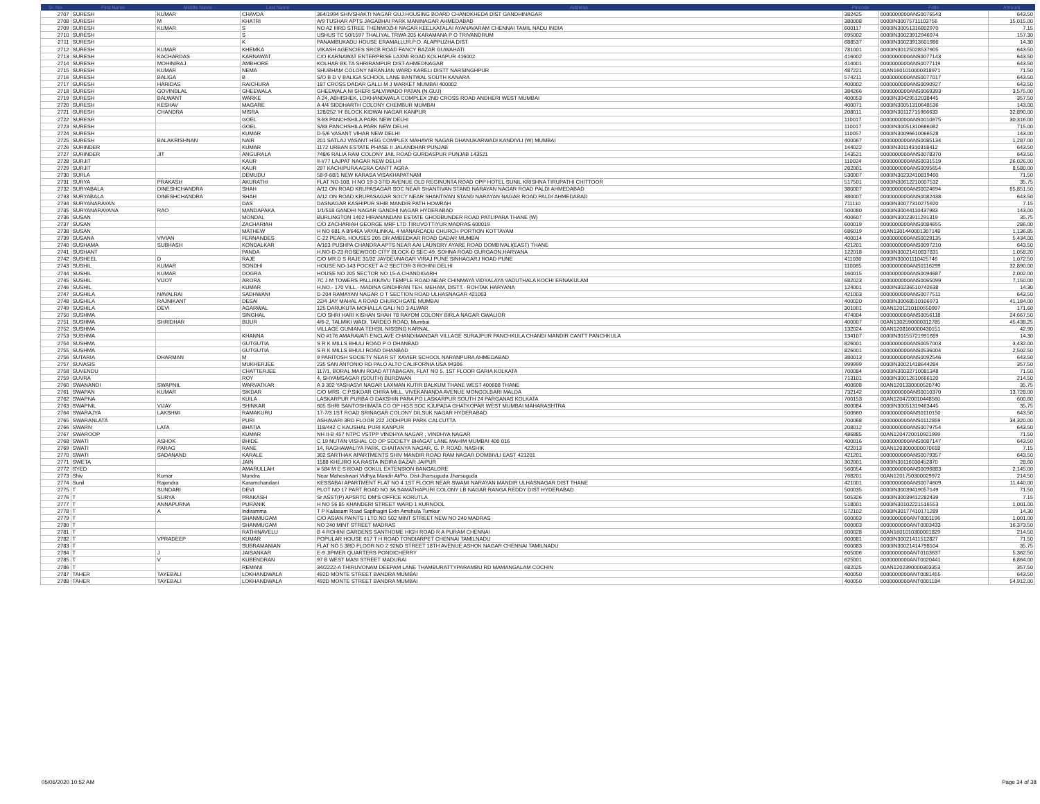| Sr. No. | First Name | Middle Name | Last Name | Address | Pincode | Folio | Amount |
| --- | --- | --- | --- | --- | --- | --- | --- |
| 2707 | SURESH | KUMAR | CHAVDA | 364/1994 SHIVSHAKTI NAGAR GUJ HOUSING BOARD CHANDKHEDA DIST GANDHINAGAR | 382425 | 0000000000ANS0076543 | 643.50 |
| 2708 | SURESH | M | KHATRI | A/9 TUSHAR APTS JAGABHAI PARK MANINAGAR AHMEDABAD | 380008 | 0000IN30075711103756 | 15,015.00 |
| 2709 | SURESH | KUMAR | S | NO A2 IIIRD STREE THENMOZHI NAGAR KEELKATALAI AYANAVARAM CHENNAI TAMIL NADU INDIA | 600117 | 0000IN30051316802970 | 7.15 |
| 2710 | SURESH | | S | USHUS TC 50/1597 THALIYAL TRWA 205 KARAMANA P O TRIVANDRUM | 695002 | 0000IN30023912946974 | 157.30 |
| 2711 | SURESH | | K | PANAMBUKADU HOUSE ERAMALLUR.P.O. ALAPPUZHA DIST. | 688537 | 0000IN30023913601986 | 14.30 |
| 2712 | SURESH | KUMAR | KHEMKA | VIKASH AGENCIES SRCB ROAD FANCY BAZAR GUWAHATI | 781001 | 0000IN30125028537905 | 643.50 |
| 2713 | SURESH | KACHARDAS | KARNAWAT | C/O KARNAWAT ENTERPRISE LAXMI ROAD KOLHAPUR 416002 | 416002 | 0000000000ANS0077143 | 643.50 |
| 2714 | SURESH | MOHINIRAJ | AMBHORE | KOLHAR BK TA SHRIRAMPUR DIST AHMEDNAGAR | 414001 | 0000000000ANS0077119 | 643.50 |
| 2715 | SURESH | KUMAR | NEMA | SHUBHAM COLONY NIRANJAN WARD KARELI DISTT NARSINGHPUR | 487221 | 00AN1601010000318971 | 71.50 |
| 2716 | SURESH | BALIGA | B | S/O B D V BALIGA SCHOOL LANE BANTWAL SOUTH KANARA | 574211 | 0000000000ANS0077017 | 643.50 |
| 2717 | SURESH | HARIDAS | RAICHURA | 187 CROSS DADAR GALLI M J MARKET MUMBAI 400002 | 400002 | 0000000000ANS0090927 | 643.50 |
| 2718 | SURESH | GOVINDLAL | GHEEWALA | GHEEWALA NI SHERI SALVIWADO PATAN (N.GUJ) | 384266 | 0000000000ANS0069393 | 3,575.00 |
| 2719 | SURESH | BALWANT | WARKE | A 24, ABHISHEK, LOKHANDWALA COMPLEX 2ND CROSS ROAD ANDHERI WEST MUMBAI | 400053 | 0000IN30429512038445 | 357.50 |
| 2720 | SURESH | KESHAV | MAGARE | A 4/4 SIDDHARTH COLONY CHEMBUR MUMBAI | 400071 | 0000IN30051310648536 | 143.00 |
| 2721 | SURESH | CHANDRA | MISRA | 128/252 'H' BLOCK KIDWAI NAGAR KANPUR | 208011 | 0000IN30112715966633 | 32,890.00 |
| 2722 | SURESH | | GOEL | S-83 PANCHSHILA PARK NEW DELHI | 110017 | 0000000000ANS0010675 | 30,316.00 |
| 2723 | SURESH | | GOEL | S/83 PANCHSHILA PARK NEW DELHI | 110017 | 0000IN30051310686082 | 715.00 |
| 2724 | SURESH | | KUMAR | D-5/6 VASANT VIHAR NEW DELHI | 110057 | 0000IN30096610066528 | 143.00 |
| 2725 | SURESH | BALAKRISHNAN | NAIR | 201 SATLAJ VASANT HSG COMPLEX MAHAVIR NAGAR DHANUKARWADI KANDIVLI (W) MUMBAI | 400067 | 0000000000ANS0085134 | 1,287.00 |
| 2726 | SURINDER | | KUMAR | 1172 URBAN ESTATE PHASE II JALANDHAR PUNJAB | 144022 | 0000IN30114310318412 | 643.50 |
| 2727 | SURINDER | JIT | ANGURALA | 748/6 RALIA RAM COLONY JAIL ROAD GURDASPUR PUNJAB 143521 | 143521 | 0000000000ANS0078370 | 643.50 |
| 2728 | SURJIT | | KAUR | II-I/77 LAJPAT NAGAR NEW DELHI | 110024 | 0000000000ANS0031519 | 26,026.00 |
| 2729 | SURJIT | | KAUR | 297 KACHIPURA AGRA CANTT AGRA | 282001 | 0000000000ANS0095654 | 8,580.00 |
| 2730 | SURLA | | DEMUDU | 58-9-68/1 NEW KARASA VISAKHAPATNAM | 530007 | 0000IN30232410819460 | 71.50 |
| 2731 | SURYA | PRAKASH | AKURATHI | FLAT NO-108, H NO 19-3-37/D AVENUE OLD REGINUNTA ROAD OPP HOTEL SUNIL KRISHNA TIRUPATHI CHITTOOR | 517501 | 0000IN30612210007532 | 35.75 |
| 2732 | SURYABALA | DINESHCHANDRA | SHAH | A/12 ON ROAD KRUPASAGAR SOC NEAR SHANTIVAN STAND NARAYAN NAGAR ROAD PALDI AHMEDABAD | 380007 | 0000000000ANS0024694 | 65,851.50 |
| 2733 | SURYABALA | DINESHCHANDRA | SHAH | A/12 ON ROAD KRUPASAGAR SOCY NEAR SHANTIVAN STAND NARAYAN NAGAR ROAD PALDI AHMEDABAD | 380007 | 0000000000ANS0082438 | 643.50 |
| 2734 | SURYANARAYAN | | DAS | DASNAGAR KASHIPUR SHIB MANDIR PATH HOWRAH | 711110 | 0000IN30077310275920 | 7.15 |
| 2735 | SURYANARAYANA | RAO | MANDAPAKA | 1/1/518 GANDHI NAGAR GANDHI NAGAR HYDERABAD | 500080 | 0000IN30044110437983 | 143.00 |
| 2736 | SUSAN | | MONDAL | BURLINGTON 1402 HIRANANDANI ESTATE GHODBUNDER ROAD PATLIPARA THANE (W) | 400607 | 0000IN30023911291319 | 35.75 |
| 2737 | SUSAN | | ZACHARIAH | C/O ZACHARIAH GEORGE MRF LTD TIRUVOTTIYUR MADRAS 600019 | 600019 | 0000000000ANS0084655 | 286.00 |
| 2738 | SUSAN | | MATHEW | H NO 681 A 8/646A VAYALINKAL 4 MANARCADU CHURCH PORTION KOTTAYAM | 686019 | 00AN1301440001307148 | 1,136.85 |
| 2739 | SUSANA | VIVIAN | FERNANDES | C-22 PEARL HOUSES 205 DR AMBEDKAR ROAD DADAR MUMBAI | 400014 | 0000000000ANS0029135 | 5,434.00 |
| 2740 | SUSHAMA | SUBHASH | KONDALKAR | A/103 PUSHPA CHANDRA APTS NEAR AAI LAUNDRY AYARE ROAD DOMBIVALI(EAST) THANE | 421201 | 0000000000ANS0097210 | 643.50 |
| 2741 | SUSHANT | | PANDA | H.NO-D-23 ROSEWOOD CITY BLOCK-D SEC-49, SOHNA ROAD GURGAON,HARYANA | 122018 | 0000IN30021410837831 | 1,058.20 |
| 2742 | SUSHEEL | D | RAJE | C/O MR D S RAJE 31/32 JAYDEVNAGAR VIRAJ PUNE SINHAGARJ ROAD PUNE | 411030 | 0000IN30001110425746 | 1,072.50 |
| 2743 | SUSHIL | KUMAR | SONDHI | HOUSE NO-143 POCKET A-2 SECTOR-3 ROHINI DELHI | 110085 | 0000000000ANS0116299 | 32,890.00 |
| 2744 | SUSHIL | KUMAR | DOGRA | HOUSE NO 205 SECTOR NO 15-A CHANDIGARH | 160015 | 0000000000ANS0094687 | 2,002.00 |
| 2745 | SUSHIL | VIJOY | ARORA | 7C J M TOWERS PALLIKKAVU TEMPLE ROAD NEAR CHINMAYA VIDYALAYA VADUTHALA KOCHI ERNAKULAM | 682023 | 0000000000ANS0065099 | 7,150.00 |
| 2746 | SUSHIL | | KUMAR | H.NO.- 170 VILL.- MADINA GINDHRAN TEH. MEHAM, DISTT.- ROHTAK HARYANA | 124001 | 0000IN30236510742638 | 14.30 |
| 2747 | SUSHILA | NAVALRAI | SADHWANI | D-204 RAMAYAN NAGAR O T SECTION ROAD ULHASNAGAR 421003 | 421003 | 0000000000ANS0077511 | 643.50 |
| 2748 | SUSHILA | RAJNIKANT | DESAI | 22/4 JAY MAHAL A ROAD CHURCHGATE MUMBAI | 400020 | 0000IN30068510106973 | 41,184.00 |
| 2749 | SUSHILA | DEVI | AGARWAL | 125 DARUKUTA MOHALLA GALI NO 3 ALWAR | 301001 | 00AN1201210100550997 | 171.60 |
| 2750 | SUSHMA | | SINGHAL | C/O SHRI HARI KISHAN SHAH 78 RAYOM COLONY BIRLA NAGAR GWALIOR | 474004 | 0000000000ANS0056118 | 24,667.50 |
| 2751 | SUSHMA | SHRIDHAR | BIJUR | 4/6-2, TALMIKI WADI, TARDEO ROAD, Mumbai | 400007 | 00AN1302590000312785 | 45,438.25 |
| 2752 | SUSHMA | | | VILLAGE GUNIANA TEHSIL NISSING KARNAL | 132024 | 00AN1208160000430151 | 42.90 |
| 2753 | SUSHMA | | KHANNA | NO #176 AMARAVATI ENCLAVE CHANDIMANDAR VILLAGE SURAJPUR PANCHKULA CHANDI MANDIR CANTT PANCHKULA | 134107 | 0000IN30155721991689 | 14.30 |
| 2754 | SUSHMA | | GUTGUTIA | S R K MILLS BHULI ROAD P O DHANBAD | 826001 | 0000000000ANS0057003 | 3,432.00 |
| 2755 | SUSHMA | | GUTGUTIA | S R K MILLS BHULI ROAD DHANBAD | 826001 | 0000000000ANS0536004 | 2,502.50 |
| 2756 | SUTARIA | DHARMAN | M | 9 PARITOSH SOCIETY NEAR ST XAVIER SCHOOL NARANPURA AHMEDABAD | 380013 | 0000000000ANS0092546 | 643.50 |
| 2757 | SUVASIS | | MUKHERJEE | 235 SAN ANTONIO RD PALO ALTO CALIFORNIA USA 94306 | 999999 | 0000IN30021418644284 | 357.50 |
| 2758 | SUVENDU | | CHATTERJEE | 117/1, BORAL MAIN ROAD ATTABAGAN, FLAT NO 5, 1ST FLOOR GARIA KOLKATA | 700084 | 0000IN30032710081348 | 71.50 |
| 2759 | SUVRA | | ROY | 4, SHYAMSAGAR (SOUTH) BURDWAN | 713101 | 0000IN30012610666120 | 214.50 |
| 2760 | SWANANDI | SWAPNIL | WARVATKAR | A 3 302 YASHASVI NAGAR LAXMAN KUTIR BALKUM THANE WEST 400608 THANE | 400608 | 00AN1201330000520740 | 35.75 |
| 2761 | SWAPAN | KUMAR | SIKDAR | C/O MRS. C.P.SIKDAR CHIRA MILL, VIVEKANANDA AVENUE MONGOLBARI MALDA | 732142 | 0000000000ANS0010370 | 13,728.00 |
| 2762 | SWAPNA | | KUILA | LASKARPUR PURBA O DAKSHIN PARA PO LASKARPUR SOUTH 24 PARGANAS KOLKATA | 700153 | 00AN1204720010448560 | 600.60 |
| 2763 | SWAPNIL | VIJAY | SHINKAR | 605 SHRI SANTOSHIMATA CO OP HGS SOC KJUPADA GHATKOPAR WEST MUMBAI MAHARASHTRA | 800084 | 0000IN30051319463445 | 35.75 |
| 2764 | SWARAJYA | LAKSHMI | RAMAKURU | 17-7/3 1ST ROAD SRINAGAR COLONY DILSUK NAGAR HYDERABAD | 500660 | 0000000000ANS0110150 | 643.50 |
| 2765 | SWARANLATA | | PURI | ASHAVARI 3RD FLOOR 222 JODHPUR PARK CALCUTTA | 700068 | 0000000000ANS0112859 | 34,320.00 |
| 2766 | SWARN | LATA | BHATIA | 118/442 C KAUSHAL PURI KANPUR | 208012 | 0000000000ANS0079754 | 643.50 |
| 2767 | SWAROOP | | KUMAR | NH II-B 457 NTPC VSTPP VINDHYA NAGAR , VINDHYA NAGAR | 486885 | 00AN1204720010921999 | 71.50 |
| 2768 | SWATI | ASHOK | BHIDE | C 19 NUTAN VISHAL CO OP SOCIETY BHAGAT LANE MAHIM MUMBAI 400 016 | 400016 | 0000000000ANS0087147 | 643.50 |
| 2769 | SWATI | PARAG | RANE | 14, RAGHAWALIYA PARK, CHAITANYA NAGAR, G. P. ROAD, NASHIK | 422013 | 00AN1203000000070618 | 7.15 |
| 2770 | SWATI | SADANAND | KARALE | 302 SARTHAK APARTMENTS SHIV MANDIR ROAD RAM NAGAR DOMBIVLI EAST 421201 | 421201 | 0000000000ANS0079357 | 643.50 |
| 2771 | SWETA | | JAIN | 1588 KHEJRO KA RASTA INDIRA BAZAR JAIPUR | 302001 | 0000IN30116030452870 | 28.60 |
| 2772 | SYED | | AMARULLAH | # 584 M E S ROAD GOKUL EXTENSION BANGALORE | 560054 | 0000000000ANS0096883 | 2,145.00 |
| 2773 | Shiv | Kumar | Mundra | Near Maheshwari Vidhya Mandir At/Po. Dist-Jharsuguda Jharsuguda | 768201 | 00AN1201750300029972 | 214.50 |
| 2774 | Sunil | Rajendra | Karamchandani | KESSABAI APARTMENT FLAT NO 4 1ST FLOOR NEAR SWAMI NARAYAN MANDIR ULHASNAGAR DIST THANE | 421001 | 0000000000ANS0074609 | 11,440.00 |
| 2775 | T | SUNDARI | DEVI | PLOT NO 17 PART ROAD NO 3A SAMATHAPURI COLONY LB NAGAR RANGA REDDY DIST HYDERABAD | 500035 | 0000IN30039419057149 | 71.50 |
| 2776 | T | SURYA | PRAKASH | Sr ASST(P) APSRTC DM'S OFFICE KORUTLA | 505326 | 0000IN30039412282439 | 7.15 |
| 2777 | T | ANNAPURNA | PURANIK | H NO 56 85 KHANDERI STREET WARD 1 KURNOOL | 518001 | 0000IN30102221516553 | 1,001.00 |
| 2778 | T | A | Indiramma | T P Kailasam Road Sapthagiri Extn Amshula Tumkur | 572102 | 0000IN30177410171289 | 14.30 |
| 2779 | T | | SHANMUGAM | C/O ASIAN PAINTS I LTD NO 502 MINT STREET NEW NO 240 MADRAS | 600003 | 0000000000ANT0001196 | 1,001.00 |
| 2780 | T | | SHANMUGAM | NO 240 MINT STREET MADRAS | 600003 | 0000000000ANT0003433 | 16,373.50 |
| 2781 | T | | RATHINAVELU | B 4 ROHINI GARDENS SANTHOME HIGH ROAD R A PURAM CHENNAI | 600028 | 00AN1601010300001829 | 214.50 |
| 2782 | T | VPRADEEP | KUMAR | POPULAR HOUSE 617 T H ROAD TONDIARPET CHENNAI TAMILNADU | 600081 | 0000IN30021411512827 | 71.50 |
| 2783 | T | | SUBRAMANIAN | FLAT NO 5 3RD FLOOR NO 2 92ND STREET 18TH AVENUE ASHOK NAGAR CHENNAI TAMILNADU | 600083 | 0000IN30021414798104 | 35.75 |
| 2784 | T | J | JAISANKAR | E-9 JIPMER QUARTERS PONDICHERRY | 605006 | 0000000000ANT0103637 | 5,362.50 |
| 2785 | T | V | KUBENDRAN | 97 B WEST MASI STREET MADURAI | 625001 | 0000000000ANT0020441 | 6,864.00 |
| 2786 | T | | REMANI | 34/2222-A THIRUVONAM DEEPAM LANE THAMBURATTYPARAMBU RD MAMANGALAM COCHIN | 682025 | 00AN1202390000303353 | 357.50 |
| 2787 | TAHER | TAYEBALI | LOKHANDWALA | 492D MONTE STREET BANDRA MUMBAI | 400050 | 0000000000ANT0081455 | 643.50 |
| 2788 | TAHER | TAYEBALI | LOKHANDWALA | 492D MONTE STREET BANDRA MUMBAI | 400050 | 0000000000ANT0001184 | 54,912.00 |
05/06/2020 10:52 AM Page 34 of 38